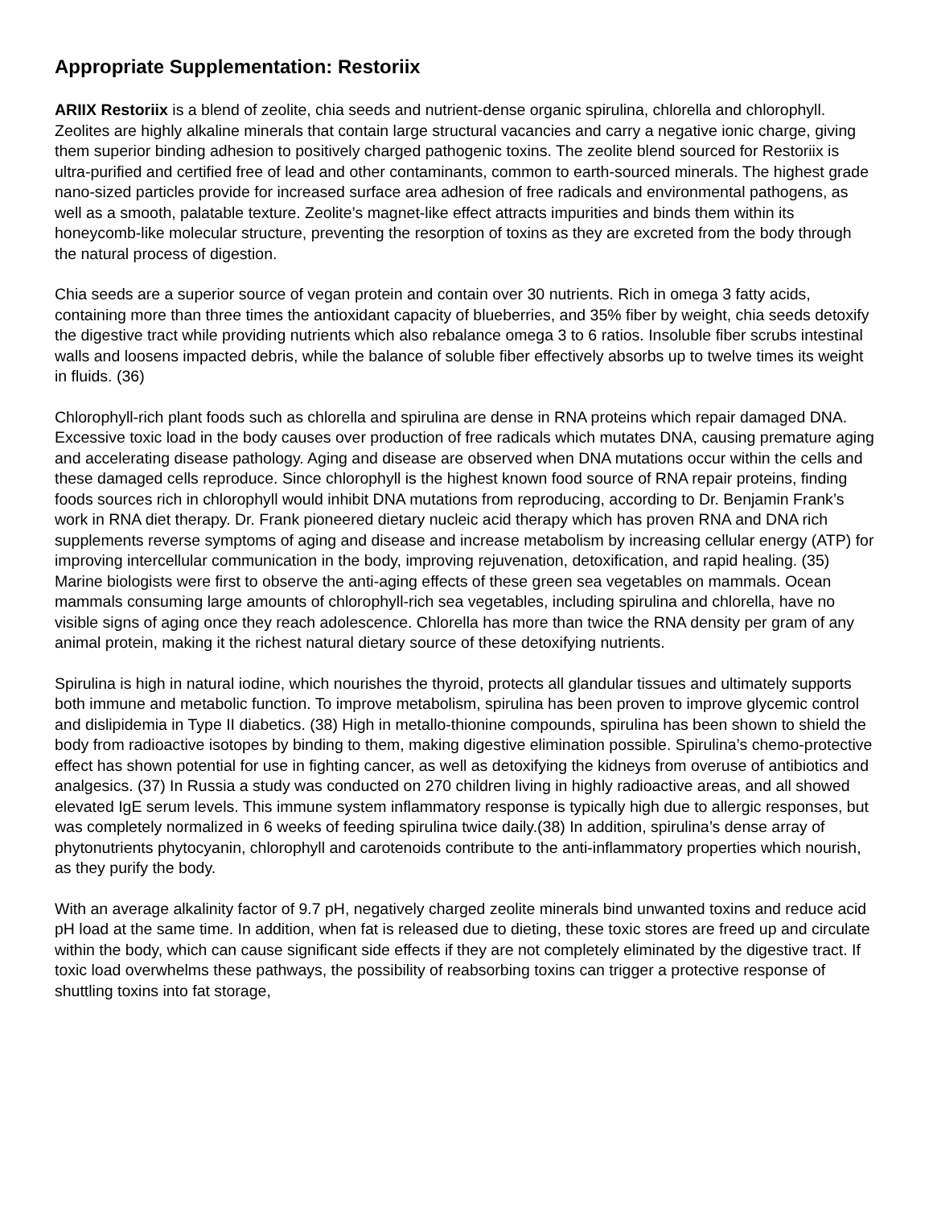Appropriate Supplementation: Restoriix
ARIIX Restoriix is a blend of zeolite, chia seeds and nutrient-dense organic spirulina, chlorella and chlorophyll. Zeolites are highly alkaline minerals that contain large structural vacancies and carry a negative ionic charge, giving them superior binding adhesion to positively charged pathogenic toxins. The zeolite blend sourced for Restoriix is ultra-purified and certified free of lead and other contaminants, common to earth-sourced minerals. The highest grade nano-sized particles provide for increased surface area adhesion of free radicals and environmental pathogens, as well as a smooth, palatable texture. Zeolite’s magnet-like effect attracts impurities and binds them within its honeycomb-like molecular structure, preventing the resorption of toxins as they are excreted from the body through the natural process of digestion.
Chia seeds are a superior source of vegan protein and contain over 30 nutrients. Rich in omega 3 fatty acids, containing more than three times the antioxidant capacity of blueberries, and 35% fiber by weight, chia seeds detoxify the digestive tract while providing nutrients which also rebalance omega 3 to 6 ratios. Insoluble fiber scrubs intestinal walls and loosens impacted debris, while the balance of soluble fiber effectively absorbs up to twelve times its weight in fluids. (36)
Chlorophyll-rich plant foods such as chlorella and spirulina are dense in RNA proteins which repair damaged DNA. Excessive toxic load in the body causes over production of free radicals which mutates DNA, causing premature aging and accelerating disease pathology. Aging and disease are observed when DNA mutations occur within the cells and these damaged cells reproduce. Since chlorophyll is the highest known food source of RNA repair proteins, finding foods sources rich in chlorophyll would inhibit DNA mutations from reproducing, according to Dr. Benjamin Frank’s work in RNA diet therapy. Dr. Frank pioneered dietary nucleic acid therapy which has proven RNA and DNA rich supplements reverse symptoms of aging and disease and increase metabolism by increasing cellular energy (ATP) for improving intercellular communication in the body, improving rejuvenation, detoxification, and rapid healing. (35) Marine biologists were first to observe the anti-aging effects of these green sea vegetables on mammals. Ocean mammals consuming large amounts of chlorophyll-rich sea vegetables, including spirulina and chlorella, have no visible signs of aging once they reach adolescence. Chlorella has more than twice the RNA density per gram of any animal protein, making it the richest natural dietary source of these detoxifying nutrients.
Spirulina is high in natural iodine, which nourishes the thyroid, protects all glandular tissues and ultimately supports both immune and metabolic function. To improve metabolism, spirulina has been proven to improve glycemic control and dislipidemia in Type II diabetics. (38) High in metallo-thionine compounds, spirulina has been shown to shield the body from radioactive isotopes by binding to them, making digestive elimination possible. Spirulina’s chemo-protective effect has shown potential for use in fighting cancer, as well as detoxifying the kidneys from overuse of antibiotics and analgesics. (37) In Russia a study was conducted on 270 children living in highly radioactive areas, and all showed elevated IgE serum levels. This immune system inflammatory response is typically high due to allergic responses, but was completely normalized in 6 weeks of feeding spirulina twice daily.(38) In addition, spirulina’s dense array of phytonutrients phytocyanin, chlorophyll and carotenoids contribute to the anti-inflammatory properties which nourish, as they purify the body.
With an average alkalinity factor of 9.7 pH, negatively charged zeolite minerals bind unwanted toxins and reduce acid pH load at the same time. In addition, when fat is released due to dieting, these toxic stores are freed up and circulate within the body, which can cause significant side effects if they are not completely eliminated by the digestive tract. If toxic load overwhelms these pathways, the possibility of reabsorbing toxins can trigger a protective response of shuttling toxins into fat storage,